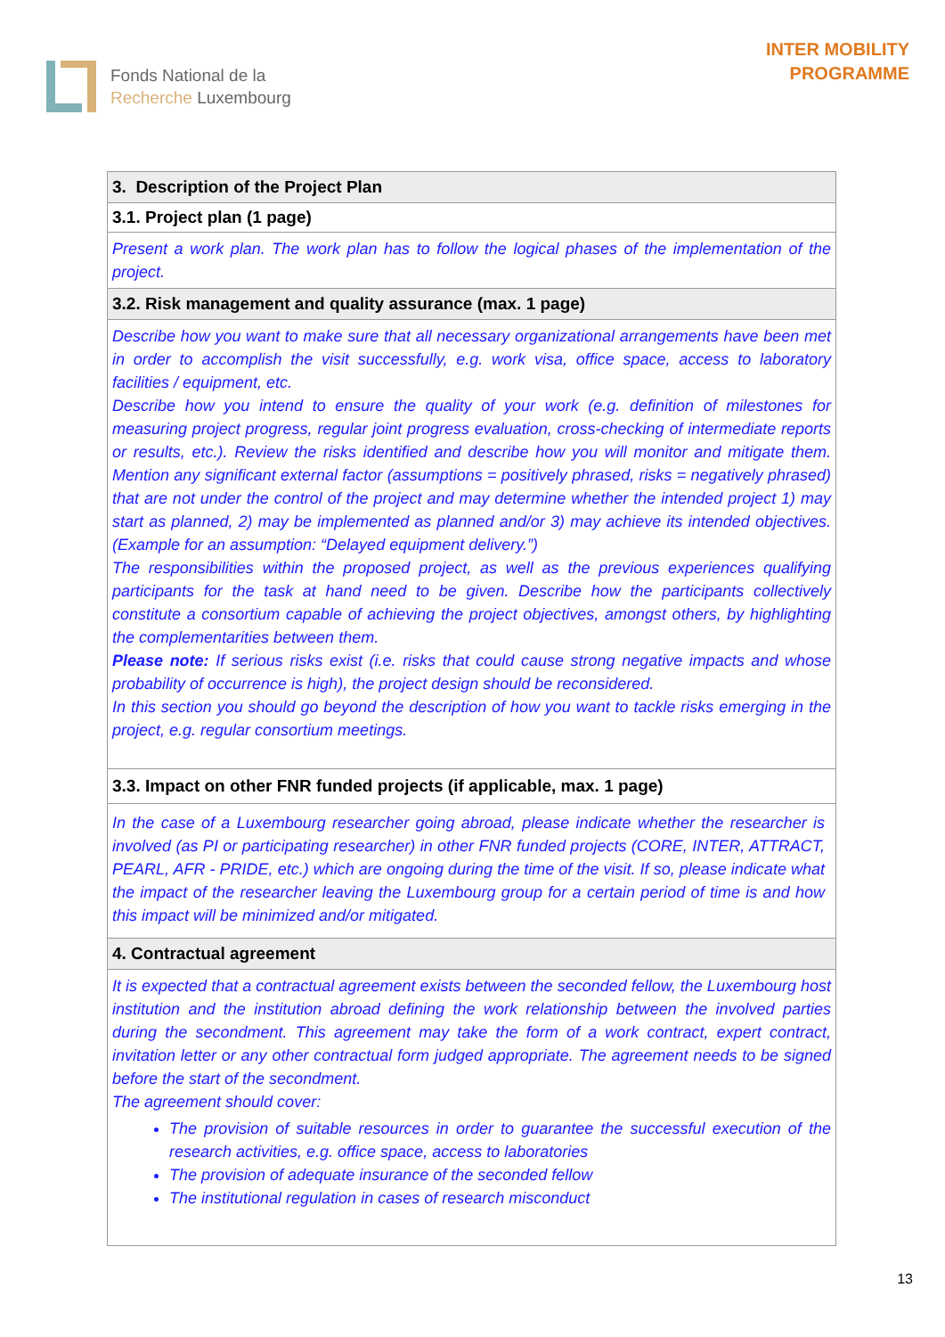Fonds National de la
Recherche Luxembourg
INTER MOBILITY
PROGRAMME
| 3. Description of the Project Plan |
| --- |
| 3.1. Project plan (1 page) |
| Present a work plan. The work plan has to follow the logical phases of the implementation of the project. |
| 3.2. Risk management and quality assurance (max. 1 page) |
| Describe how you want to make sure that all necessary organizational arrangements have been met in order to accomplish the visit successfully, e.g. work visa, office space, access to laboratory facilities / equipment, etc. Describe how you intend to ensure the quality of your work (e.g. definition of milestones for measuring project progress, regular joint progress evaluation, cross-checking of intermediate reports or results, etc.). Review the risks identified and describe how you will monitor and mitigate them. Mention any significant external factor (assumptions = positively phrased, risks = negatively phrased) that are not under the control of the project and may determine whether the intended project 1) may start as planned, 2) may be implemented as planned and/or 3) may achieve its intended objectives. (Example for an assumption: “Delayed equipment delivery.”) The responsibilities within the proposed project, as well as the previous experiences qualifying participants for the task at hand need to be given. Describe how the participants collectively constitute a consortium capable of achieving the project objectives, amongst others, by highlighting the complementarities between them. Please note: If serious risks exist (i.e. risks that could cause strong negative impacts and whose probability of occurrence is high), the project design should be reconsidered. In this section you should go beyond the description of how you want to tackle risks emerging in the project, e.g. regular consortium meetings. |
| 3.3. Impact on other FNR funded projects (if applicable, max. 1 page) |
| In the case of a Luxembourg researcher going abroad, please indicate whether the researcher is involved (as PI or participating researcher) in other FNR funded projects (CORE, INTER, ATTRACT, PEARL, AFR - PRIDE, etc.) which are ongoing during the time of the visit. If so, please indicate what the impact of the researcher leaving the Luxembourg group for a certain period of time is and how this impact will be minimized and/or mitigated. |
| 4. Contractual agreement |
| It is expected that a contractual agreement exists between the seconded fellow, the Luxembourg host institution and the institution abroad defining the work relationship between the involved parties during the secondment. This agreement may take the form of a work contract, expert contract, invitation letter or any other contractual form judged appropriate. The agreement needs to be signed before the start of the secondment. The agreement should cover: The provision of suitable resources in order to guarantee the successful execution of the research activities, e.g. office space, access to laboratories The provision of adequate insurance of the seconded fellow The institutional regulation in cases of research misconduct |
13